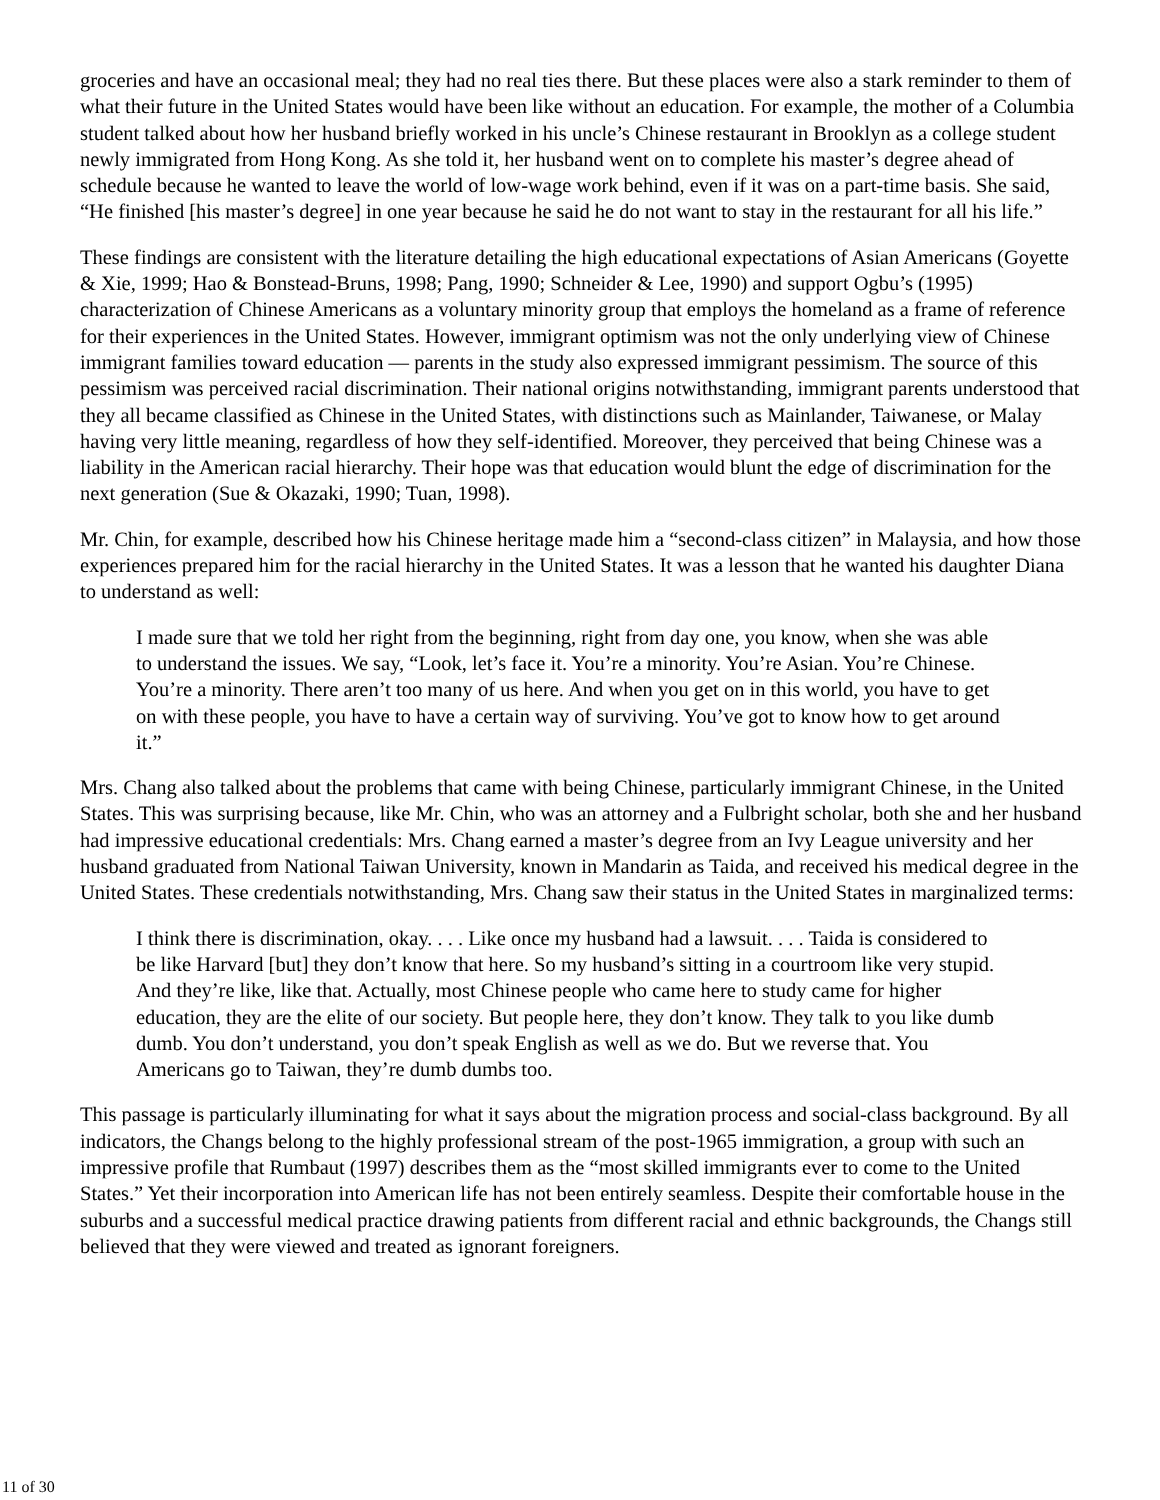groceries and have an occasional meal; they had no real ties there. But these places were also a stark reminder to them of what their future in the United States would have been like without an education. For example, the mother of a Columbia student talked about how her husband briefly worked in his uncle’s Chinese restaurant in Brooklyn as a college student newly immigrated from Hong Kong. As she told it, her husband went on to complete his master’s degree ahead of schedule because he wanted to leave the world of low-wage work behind, even if it was on a part-time basis. She said, “He finished [his master’s degree] in one year because he said he do not want to stay in the restaurant for all his life.”
These findings are consistent with the literature detailing the high educational expectations of Asian Americans (Goyette & Xie, 1999; Hao & Bonstead-Bruns, 1998; Pang, 1990; Schneider & Lee, 1990) and support Ogbu’s (1995) characterization of Chinese Americans as a voluntary minority group that employs the homeland as a frame of reference for their experiences in the United States. However, immigrant optimism was not the only underlying view of Chinese immigrant families toward education — parents in the study also expressed immigrant pessimism. The source of this pessimism was perceived racial discrimination. Their national origins notwithstanding, immigrant parents understood that they all became classified as Chinese in the United States, with distinctions such as Mainlander, Taiwanese, or Malay having very little meaning, regardless of how they self-identified. Moreover, they perceived that being Chinese was a liability in the American racial hierarchy. Their hope was that education would blunt the edge of discrimination for the next generation (Sue & Okazaki, 1990; Tuan, 1998).
Mr. Chin, for example, described how his Chinese heritage made him a “second-class citizen” in Malaysia, and how those experiences prepared him for the racial hierarchy in the United States. It was a lesson that he wanted his daughter Diana to understand as well:
I made sure that we told her right from the beginning, right from day one, you know, when she was able to understand the issues. We say, “Look, let’s face it. You’re a minority. You’re Asian. You’re Chinese. You’re a minority. There aren’t too many of us here. And when you get on in this world, you have to get on with these people, you have to have a certain way of surviving. You’ve got to know how to get around it.”
Mrs. Chang also talked about the problems that came with being Chinese, particularly immigrant Chinese, in the United States. This was surprising because, like Mr. Chin, who was an attorney and a Fulbright scholar, both she and her husband had impressive educational credentials: Mrs. Chang earned a master’s degree from an Ivy League university and her husband graduated from National Taiwan University, known in Mandarin as Taida, and received his medical degree in the United States. These credentials notwithstanding, Mrs. Chang saw their status in the United States in marginalized terms:
I think there is discrimination, okay. . . . Like once my husband had a lawsuit. . . . Taida is considered to be like Harvard [but] they don’t know that here. So my husband’s sitting in a courtroom like very stupid. And they’re like, like that. Actually, most Chinese people who came here to study came for higher education, they are the elite of our society. But people here, they don’t know. They talk to you like dumb dumb. You don’t understand, you don’t speak English as well as we do. But we reverse that. You Americans go to Taiwan, they’re dumb dumbs too.
This passage is particularly illuminating for what it says about the migration process and social-class background. By all indicators, the Changs belong to the highly professional stream of the post-1965 immigration, a group with such an impressive profile that Rumbaut (1997) describes them as the “most skilled immigrants ever to come to the United States.” Yet their incorporation into American life has not been entirely seamless. Despite their comfortable house in the suburbs and a successful medical practice drawing patients from different racial and ethnic backgrounds, the Changs still believed that they were viewed and treated as ignorant foreigners.
11 of 30